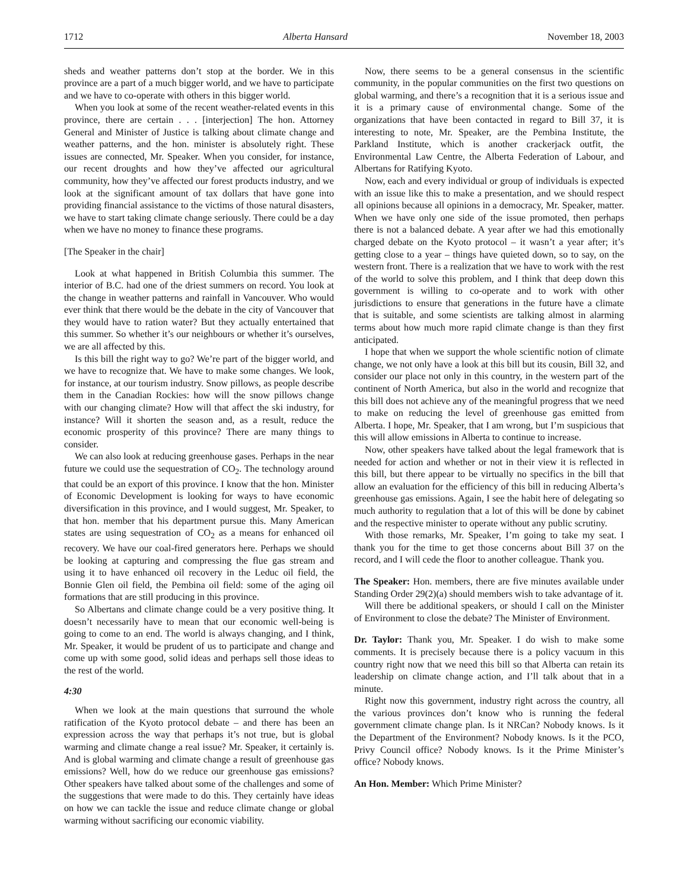1712 Alberta Hansard November 18, 2003
sheds and weather patterns don’t stop at the border. We in this province are a part of a much bigger world, and we have to participate and we have to co-operate with others in this bigger world.
When you look at some of the recent weather-related events in this province, there are certain . . . [interjection] The hon. Attorney General and Minister of Justice is talking about climate change and weather patterns, and the hon. minister is absolutely right. These issues are connected, Mr. Speaker. When you consider, for instance, our recent droughts and how they’ve affected our agricultural community, how they’ve affected our forest products industry, and we look at the significant amount of tax dollars that have gone into providing financial assistance to the victims of those natural disasters, we have to start taking climate change seriously. There could be a day when we have no money to finance these programs.
[The Speaker in the chair]
Look at what happened in British Columbia this summer. The interior of B.C. had one of the driest summers on record. You look at the change in weather patterns and rainfall in Vancouver. Who would ever think that there would be the debate in the city of Vancouver that they would have to ration water? But they actually entertained that this summer. So whether it’s our neighbours or whether it’s ourselves, we are all affected by this.
Is this bill the right way to go? We’re part of the bigger world, and we have to recognize that. We have to make some changes. We look, for instance, at our tourism industry. Snow pillows, as people describe them in the Canadian Rockies: how will the snow pillows change with our changing climate? How will that affect the ski industry, for instance? Will it shorten the season and, as a result, reduce the economic prosperity of this province? There are many things to consider.
We can also look at reducing greenhouse gases. Perhaps in the near future we could use the sequestration of CO<sub>2</sub>. The technology around that could be an export of this province. I know that the hon. Minister of Economic Development is looking for ways to have economic diversification in this province, and I would suggest, Mr. Speaker, to that hon. member that his department pursue this. Many American states are using sequestration of CO<sub>2</sub> as a means for enhanced oil recovery. We have our coal-fired generators here. Perhaps we should be looking at capturing and compressing the flue gas stream and using it to have enhanced oil recovery in the Leduc oil field, the Bonnie Glen oil field, the Pembina oil field: some of the aging oil formations that are still producing in this province.
So Albertans and climate change could be a very positive thing. It doesn’t necessarily have to mean that our economic well-being is going to come to an end. The world is always changing, and I think, Mr. Speaker, it would be prudent of us to participate and change and come up with some good, solid ideas and perhaps sell those ideas to the rest of the world.
4:30
When we look at the main questions that surround the whole ratification of the Kyoto protocol debate – and there has been an expression across the way that perhaps it’s not true, but is global warming and climate change a real issue? Mr. Speaker, it certainly is. And is global warming and climate change a result of greenhouse gas emissions? Well, how do we reduce our greenhouse gas emissions? Other speakers have talked about some of the challenges and some of the suggestions that were made to do this. They certainly have ideas on how we can tackle the issue and reduce climate change or global warming without sacrificing our economic viability.
Now, there seems to be a general consensus in the scientific community, in the popular communities on the first two questions on global warming, and there’s a recognition that it is a serious issue and it is a primary cause of environmental change. Some of the organizations that have been contacted in regard to Bill 37, it is interesting to note, Mr. Speaker, are the Pembina Institute, the Parkland Institute, which is another crackerjack outfit, the Environmental Law Centre, the Alberta Federation of Labour, and Albertans for Ratifying Kyoto.
Now, each and every individual or group of individuals is expected with an issue like this to make a presentation, and we should respect all opinions because all opinions in a democracy, Mr. Speaker, matter. When we have only one side of the issue promoted, then perhaps there is not a balanced debate. A year after we had this emotionally charged debate on the Kyoto protocol – it wasn’t a year after; it’s getting close to a year – things have quieted down, so to say, on the western front. There is a realization that we have to work with the rest of the world to solve this problem, and I think that deep down this government is willing to co-operate and to work with other jurisdictions to ensure that generations in the future have a climate that is suitable, and some scientists are talking almost in alarming terms about how much more rapid climate change is than they first anticipated.
I hope that when we support the whole scientific notion of climate change, we not only have a look at this bill but its cousin, Bill 32, and consider our place not only in this country, in the western part of the continent of North America, but also in the world and recognize that this bill does not achieve any of the meaningful progress that we need to make on reducing the level of greenhouse gas emitted from Alberta. I hope, Mr. Speaker, that I am wrong, but I’m suspicious that this will allow emissions in Alberta to continue to increase.
Now, other speakers have talked about the legal framework that is needed for action and whether or not in their view it is reflected in this bill, but there appear to be virtually no specifics in the bill that allow an evaluation for the efficiency of this bill in reducing Alberta’s greenhouse gas emissions. Again, I see the habit here of delegating so much authority to regulation that a lot of this will be done by cabinet and the respective minister to operate without any public scrutiny.
With those remarks, Mr. Speaker, I’m going to take my seat. I thank you for the time to get those concerns about Bill 37 on the record, and I will cede the floor to another colleague. Thank you.
The Speaker: Hon. members, there are five minutes available under Standing Order 29(2)(a) should members wish to take advantage of it.
Will there be additional speakers, or should I call on the Minister of Environment to close the debate? The Minister of Environment.
Dr. Taylor: Thank you, Mr. Speaker. I do wish to make some comments. It is precisely because there is a policy vacuum in this country right now that we need this bill so that Alberta can retain its leadership on climate change action, and I’ll talk about that in a minute.
Right now this government, industry right across the country, all the various provinces don’t know who is running the federal government climate change plan. Is it NRCan? Nobody knows. Is it the Department of the Environment? Nobody knows. Is it the PCO, Privy Council office? Nobody knows. Is it the Prime Minister’s office? Nobody knows.
An Hon. Member: Which Prime Minister?